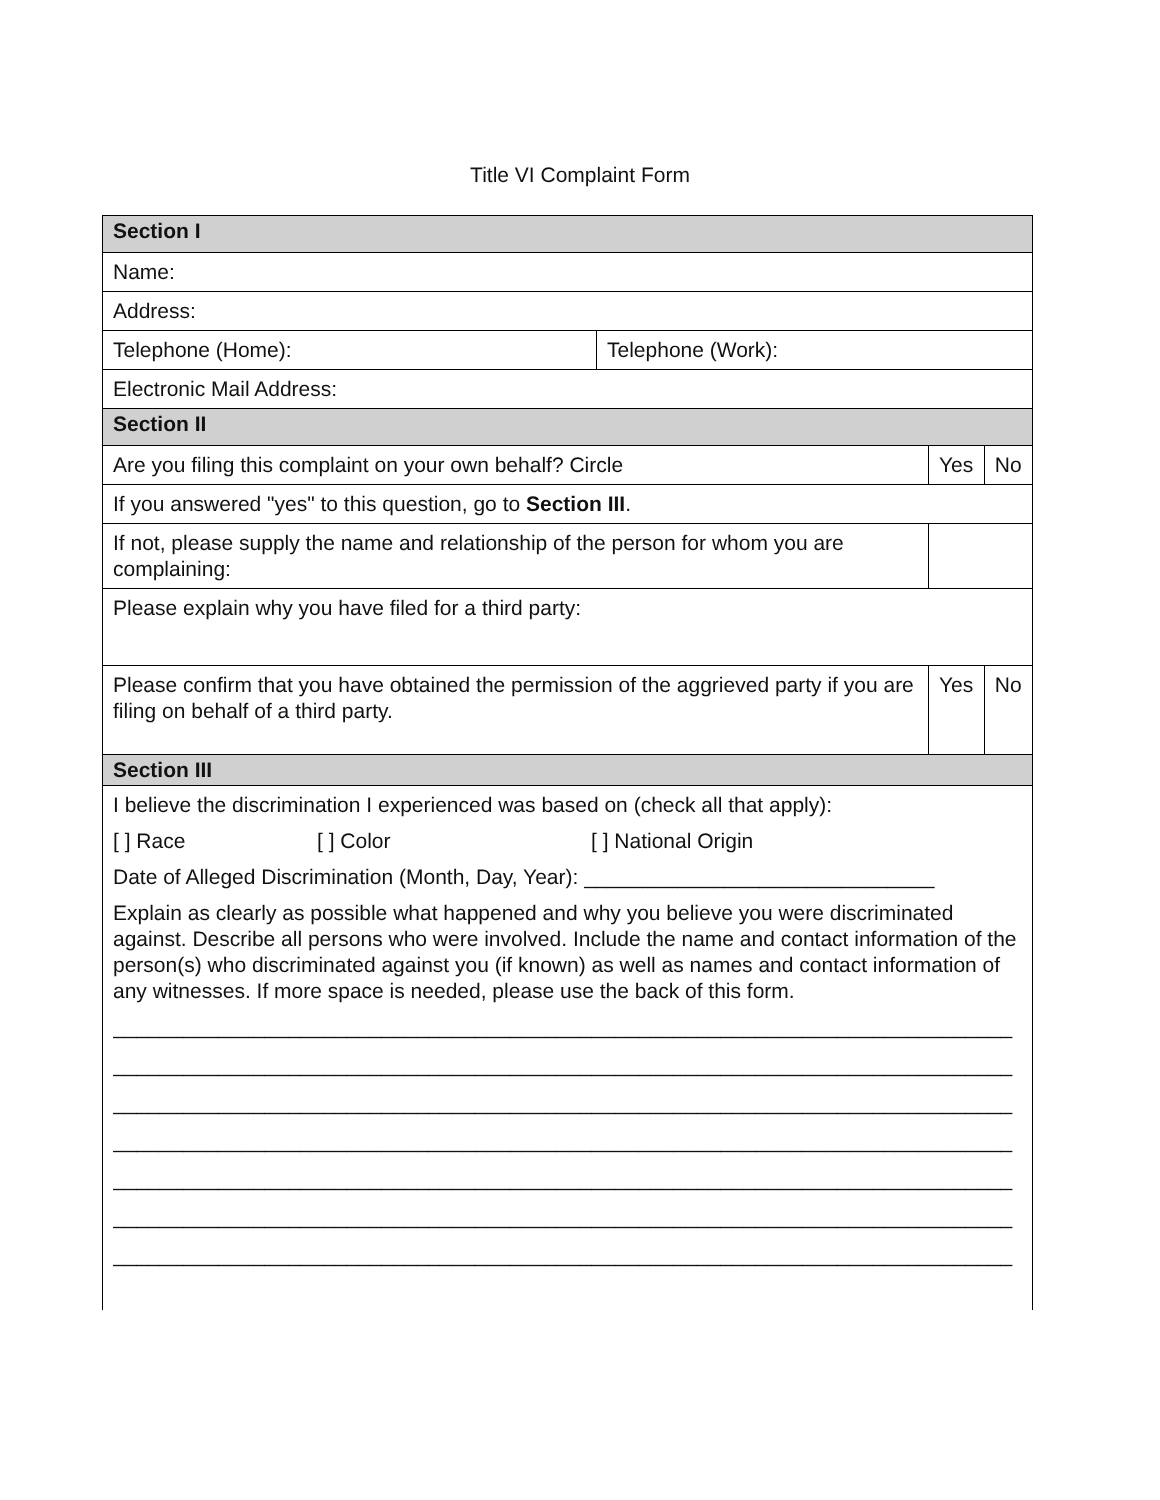Title VI Complaint Form
| Section I | | | |
| Name: | | | |
| Address: | | | |
| Telephone (Home): | Telephone (Work): | | |
| Electronic Mail Address: | | | |
| Section II | | | |
| Are you filing this complaint on your own behalf? Circle | | Yes | No |
| If you answered "yes" to this question, go to Section III . | | | |
| If not, please supply the name and relationship of the person for whom you are complaining: | | | |
| Please explain why you have filed for a third party: | | | |
| Please confirm that you have obtained the permission of the aggrieved party if you are filing on behalf of a third party. | | Yes | No |
| Section III | | | |
| I believe the discrimination I experienced was based on (check all that apply): [ ] Race [ ] Color [ ] National Origin Date of Alleged Discrimination (Month, Day, Year): ______________________________ Explain as clearly as possible what happened and why you believe you were discriminated against. Describe all persons who were involved. Include the name and contact information of the person(s) who discriminated against you (if known) as well as names and contact information of any witnesses. If more space is needed, please use the back of this form. _____________________________________________________________________________ _____________________________________________________________________________ _____________________________________________________________________________ _____________________________________________________________________________ _____________________________________________________________________________ _____________________________________________________________________________ _____________________________________________________________________________ | | | |